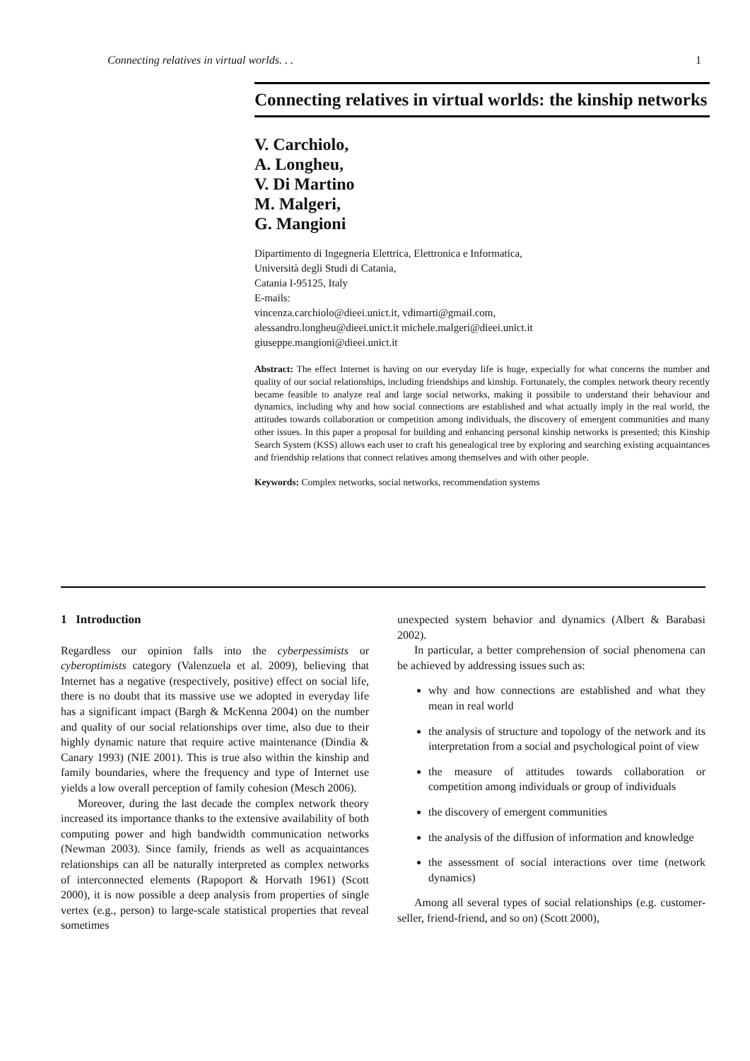Connecting relatives in virtual worlds. . . 1
Connecting relatives in virtual worlds: the kinship networks
V. Carchiolo,
A. Longheu,
V. Di Martino
M. Malgeri,
G. Mangioni
Dipartimento di Ingegneria Elettrica, Elettronica e Informatica,
Università degli Studi di Catania,
Catania I-95125, Italy
E-mails:
vincenza.carchiolo@dieei.unict.it, vdimarti@gmail.com,
alessandro.longheu@dieei.unict.it michele.malgeri@dieei.unict.it
giuseppe.mangioni@dieei.unict.it
Abstract: The effect Internet is having on our everyday life is huge, expecially for what concerns the number and quality of our social relationships, including friendships and kinship. Fortunately, the complex network theory recently became feasible to analyze real and large social networks, making it possibile to understand their behaviour and dynamics, including why and how social connections are established and what actually imply in the real world, the attitudes towards collaboration or competition among individuals, the discovery of emergent communities and many other issues. In this paper a proposal for building and enhancing personal kinship networks is presented; this Kinship Search System (KSS) allows each user to craft his genealogical tree by exploring and searching existing acquaintances and friendship relations that connect relatives among themselves and with other people.
Keywords: Complex networks, social networks, recommendation systems
1 Introduction
Regardless our opinion falls into the cyberpessimists or cyberoptimists category (Valenzuela et al. 2009), believing that Internet has a negative (respectively, positive) effect on social life, there is no doubt that its massive use we adopted in everyday life has a significant impact (Bargh & McKenna 2004) on the number and quality of our social relationships over time, also due to their highly dynamic nature that require active maintenance (Dindia & Canary 1993) (NIE 2001). This is true also within the kinship and family boundaries, where the frequency and type of Internet use yields a low overall perception of family cohesion (Mesch 2006).
Moreover, during the last decade the complex network theory increased its importance thanks to the extensive availability of both computing power and high bandwidth communication networks (Newman 2003). Since family, friends as well as acquaintances relationships can all be naturally interpreted as complex networks of interconnected elements (Rapoport & Horvath 1961) (Scott 2000), it is now possible a deep analysis from properties of single vertex (e.g., person) to large-scale statistical properties that reveal sometimes
unexpected system behavior and dynamics (Albert & Barabasi 2002).
In particular, a better comprehension of social phenomena can be achieved by addressing issues such as:
why and how connections are established and what they mean in real world
the analysis of structure and topology of the network and its interpretation from a social and psychological point of view
the measure of attitudes towards collaboration or competition among individuals or group of individuals
the discovery of emergent communities
the analysis of the diffusion of information and knowledge
the assessment of social interactions over time (network dynamics)
Among all several types of social relationships (e.g. customer-seller, friend-friend, and so on) (Scott 2000),